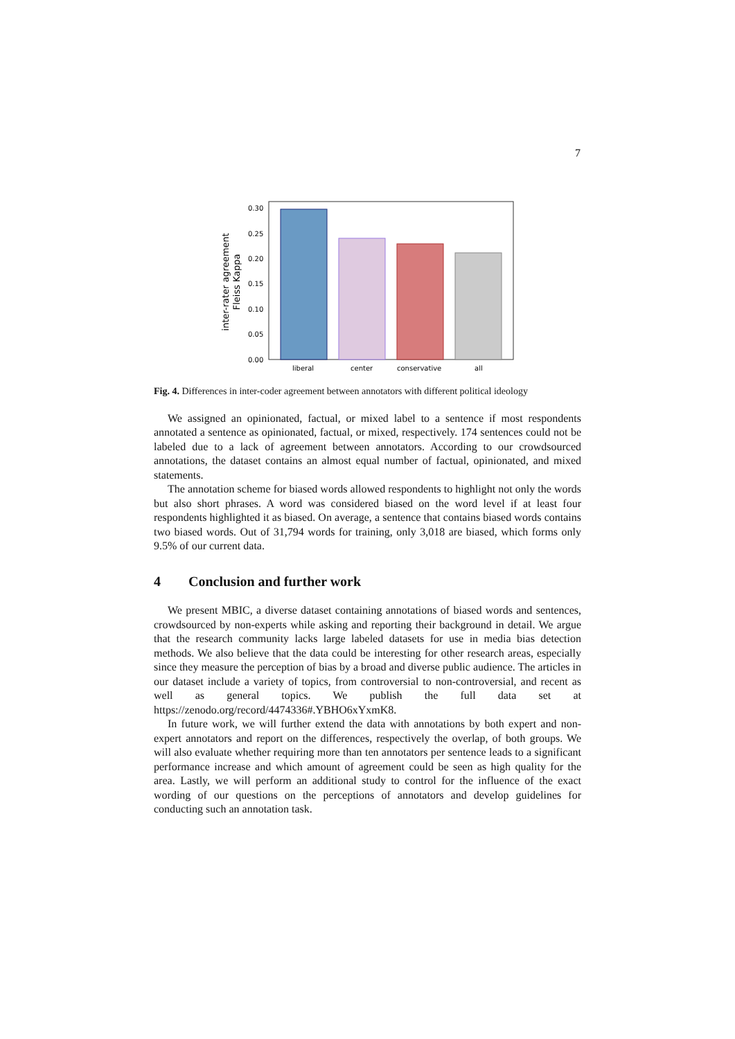7
0.30
0.25
0.20
0.15
0.10
0.05
0.00
liberal
center
conservative
all
inter-rater agreement
Fleiss Kappa
Fig. 4. Differences in inter-coder agreement between annotators with different political ideology
We assigned an opinionated, factual, or mixed label to a sentence if most respondents annotated a sentence as opinionated, factual, or mixed, respectively. 174 sentences could not be labeled due to a lack of agreement between annotators. According to our crowdsourced annotations, the dataset contains an almost equal number of factual, opinionated, and mixed statements.
The annotation scheme for biased words allowed respondents to highlight not only the words but also short phrases. A word was considered biased on the word level if at least four respondents highlighted it as biased. On average, a sentence that contains biased words contains two biased words. Out of 31,794 words for training, only 3,018 are biased, which forms only 9.5% of our current data.
4 Conclusion and further work
We present MBIC, a diverse dataset containing annotations of biased words and sentences, crowdsourced by non-experts while asking and reporting their background in detail. We argue that the research community lacks large labeled datasets for use in media bias detection methods. We also believe that the data could be interesting for other research areas, especially since they measure the perception of bias by a broad and diverse public audience. The articles in our dataset include a variety of topics, from controversial to non-controversial, and recent as well as general topics. We publish the full data set at https://zenodo.org/record/4474336#.YBHO6xYxmK8.
In future work, we will further extend the data with annotations by both expert and non-expert annotators and report on the differences, respectively the overlap, of both groups. We will also evaluate whether requiring more than ten annotators per sentence leads to a significant performance increase and which amount of agreement could be seen as high quality for the area. Lastly, we will perform an additional study to control for the influence of the exact wording of our questions on the perceptions of annotators and develop guidelines for conducting such an annotation task.